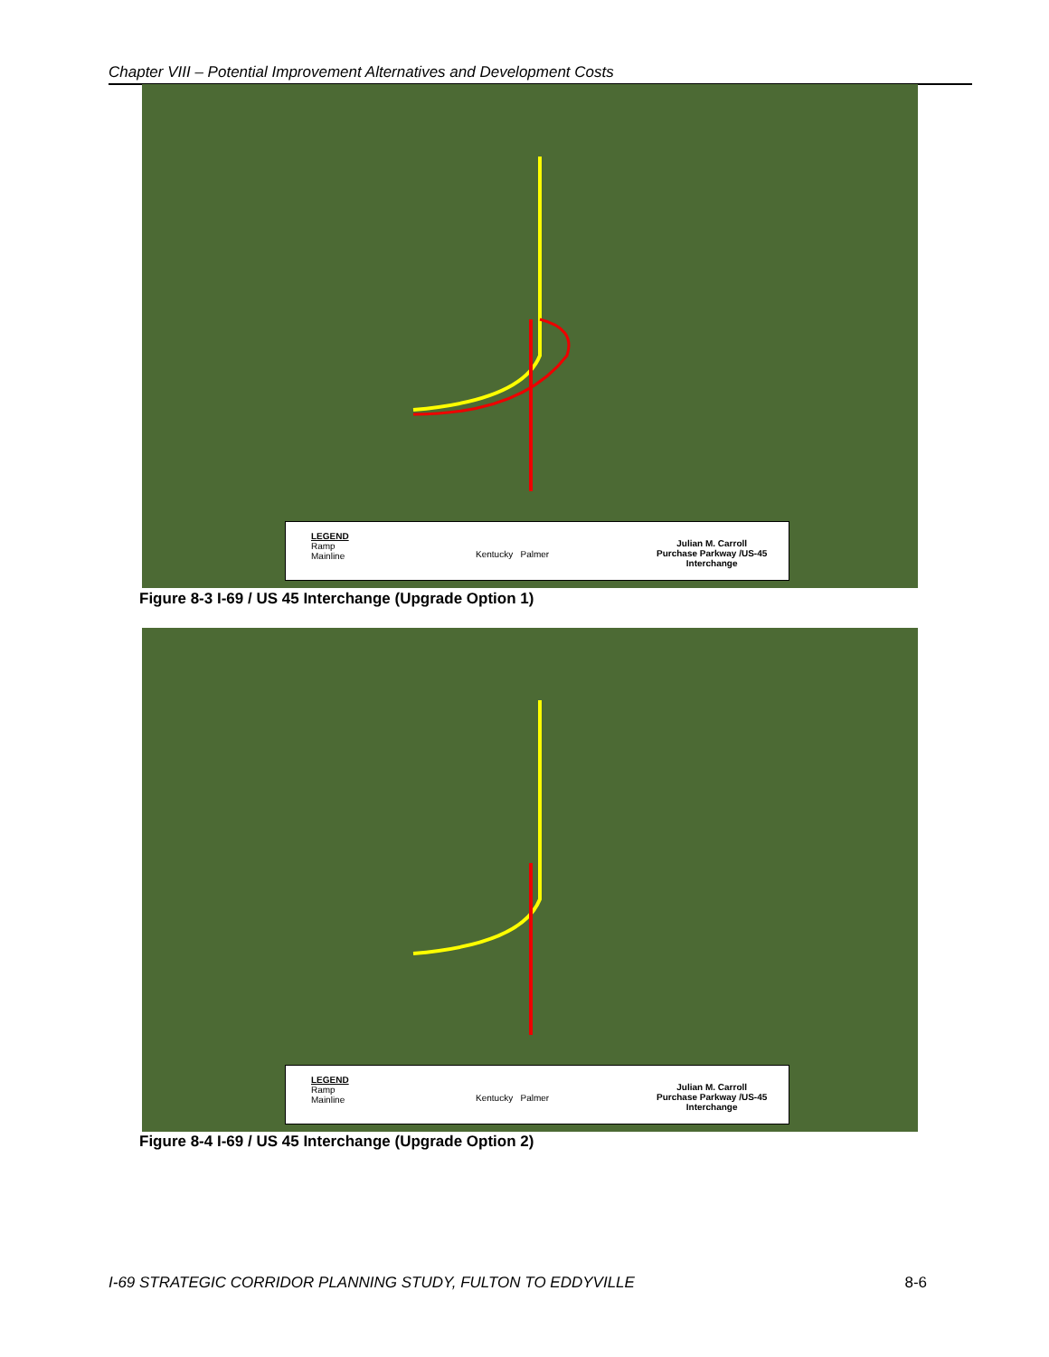Chapter VIII – Potential Improvement Alternatives and Development Costs
LEGEND
Ramp
Mainline
Kentucky Palmer
Julian M. Carroll
Purchase Parkway /US-45
Interchange
Figure 8-3 I-69 / US 45 Interchange (Upgrade Option 1)
LEGEND
Ramp
Mainline
Kentucky Palmer
Julian M. Carroll
Purchase Parkway /US-45
Interchange
Figure 8-4 I-69 / US 45 Interchange (Upgrade Option 2)
I-69 STRATEGIC CORRIDOR PLANNING STUDY, FULTON TO EDDYVILLE 8-6